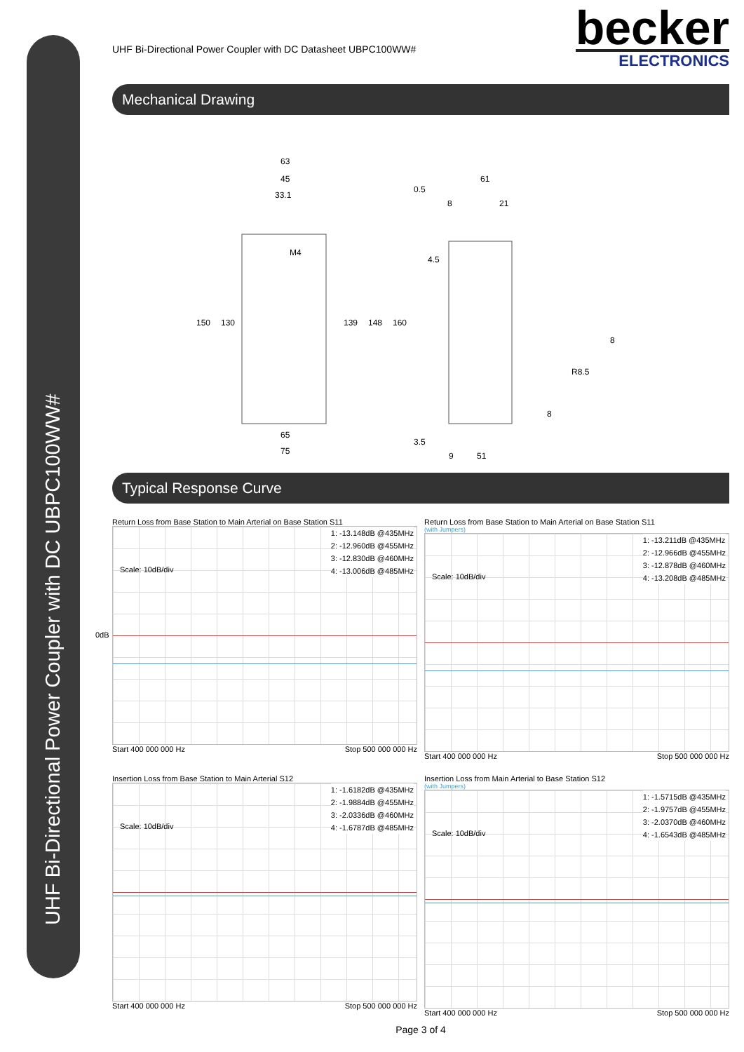UHF Bi-Directional Power Coupler with DC UBPC100WW#
UHF Bi-Directional Power Coupler with DC Datasheet UBPC100WW#
becker
ELECTRONICS
Mechanical Drawing
63
45
33.1
M4
150
130
139
148
160
65
75
61
0.5
8
21
4.5
3.5
9
51
8
R8.5
8
Typical Response Curve
Return Loss from Base Station to Main Arterial on Base Station S11
1: -13.148dB @435MHz
2: -12.960dB @455MHz
3: -12.830dB @460MHz
4: -13.006dB @485MHz
Scale: 10dB/div
0dB
Start 400 000 000 Hz Stop 500 000 000 Hz
Return Loss from Base Station to Main Arterial on Base Station S11
(with Jumpers)
1: -13.211dB @435MHz
2: -12.966dB @455MHz
3: -12.878dB @460MHz
4: -13.208dB @485MHz
Scale: 10dB/div
Start 400 000 000 Hz Stop 500 000 000 Hz
Insertion Loss from Base Station to Main Arterial S12
1: -1.6182dB @435MHz
2: -1.9884dB @455MHz
3: -2.0336dB @460MHz
4: -1.6787dB @485MHz
Scale: 10dB/div
Start 400 000 000 Hz Stop 500 000 000 Hz
Insertion Loss from Main Arterial to Base Station S12
(with Jumpers)
1: -1.5715dB @435MHz
2: -1.9757dB @455MHz
3: -2.0370dB @460MHz
4: -1.6543dB @485MHz
Scale: 10dB/div
Start 400 000 000 Hz Stop 500 000 000 Hz
Page 3 of 4